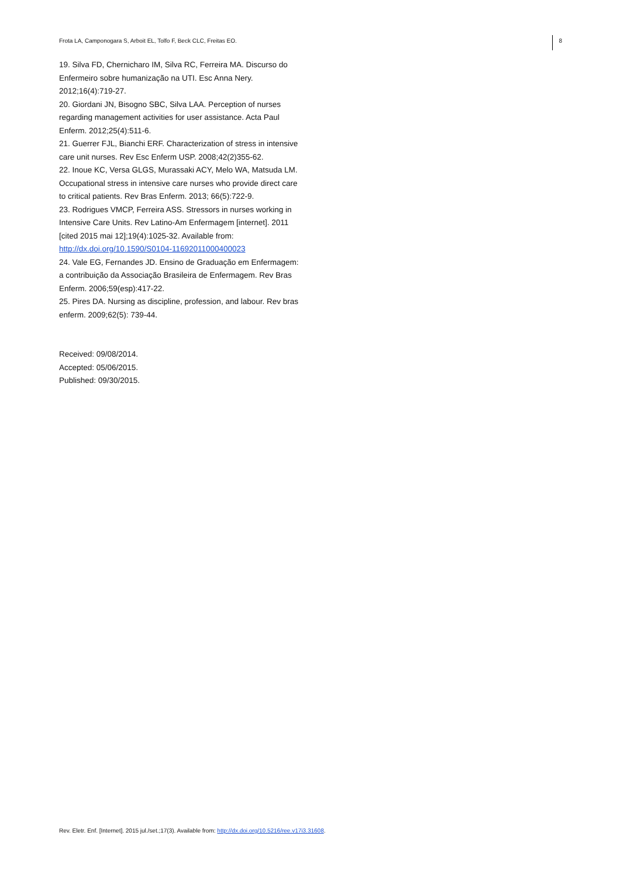Frota LA, Camponogara S, Arboit EL, Tolfo F, Beck CLC, Freitas EO. 8
19. Silva FD, Chernicharo IM, Silva RC, Ferreira MA. Discurso do Enfermeiro sobre humanização na UTI. Esc Anna Nery. 2012;16(4):719-27.
20. Giordani JN, Bisogno SBC, Silva LAA. Perception of nurses regarding management activities for user assistance. Acta Paul Enferm. 2012;25(4):511-6.
21. Guerrer FJL, Bianchi ERF. Characterization of stress in intensive care unit nurses. Rev Esc Enferm USP. 2008;42(2)355-62.
22. Inoue KC, Versa GLGS, Murassaki ACY, Melo WA, Matsuda LM. Occupational stress in intensive care nurses who provide direct care to critical patients. Rev Bras Enferm. 2013; 66(5):722-9.
23. Rodrigues VMCP, Ferreira ASS. Stressors in nurses working in Intensive Care Units. Rev Latino-Am Enfermagem [internet]. 2011 [cited 2015 mai 12];19(4):1025-32. Available from: http://dx.doi.org/10.1590/S0104-11692011000400023
24. Vale EG, Fernandes JD. Ensino de Graduação em Enfermagem: a contribuição da Associação Brasileira de Enfermagem. Rev Bras Enferm. 2006;59(esp):417-22.
25. Pires DA. Nursing as discipline, profession, and labour. Rev bras enferm. 2009;62(5): 739-44.
Received: 09/08/2014.
Accepted: 05/06/2015.
Published: 09/30/2015.
Rev. Eletr. Enf. [Internet]. 2015 jul./set.;17(3). Available from: http://dx.doi.org/10.5216/ree.v17i3.31608.